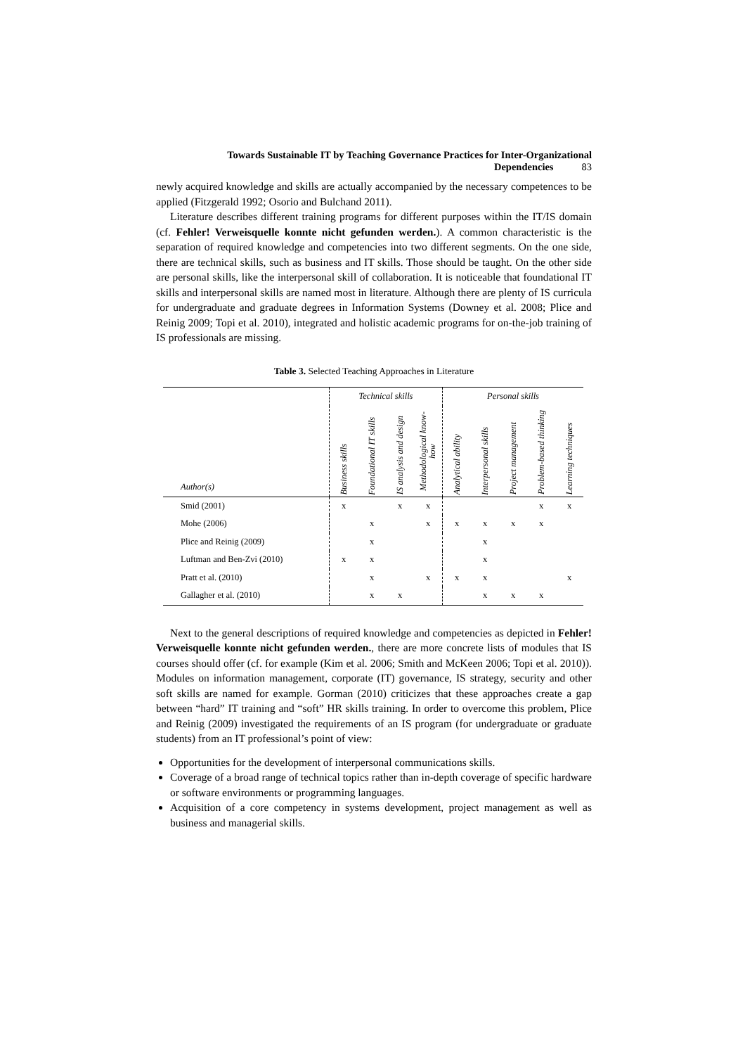Towards Sustainable IT by Teaching Governance Practices for Inter-Organizational
Dependencies 83
newly acquired knowledge and skills are actually accompanied by the necessary competences to be applied (Fitzgerald 1992; Osorio and Bulchand 2011).
Literature describes different training programs for different purposes within the IT/IS domain (cf. Fehler! Verweisquelle konnte nicht gefunden werden.). A common characteristic is the separation of required knowledge and competencies into two different segments. On the one side, there are technical skills, such as business and IT skills. Those should be taught. On the other side are personal skills, like the interpersonal skill of collaboration. It is noticeable that foundational IT skills and interpersonal skills are named most in literature. Although there are plenty of IS curricula for undergraduate and graduate degrees in Information Systems (Downey et al. 2008; Plice and Reinig 2009; Topi et al. 2010), integrated and holistic academic programs for on-the-job training of IS professionals are missing.
Table 3. Selected Teaching Approaches in Literature
| Author(s) | Technical skills | | | | Personal skills | | | | |
| --- | --- | --- | --- | --- | --- | --- | --- | --- | --- |
| | Business skills | Foundational IT skills | IS analysis and design | Methodological know-how | Analytical ability | Interpersonal skills | Project management | Problem-based thinking | Learning techniques |
| Smid (2001) | x | | x | x | | | | x | x |
| Mohe (2006) | | x | | x | x | x | x | x | |
| Plice and Reinig (2009) | | x | | | | x | | | |
| Luftman and Ben-Zvi (2010) | x | x | | | | x | | | |
| Pratt et al. (2010) | | x | | x | x | x | | | x |
| Gallagher et al. (2010) | | x | x | | | x | x | x | |
Next to the general descriptions of required knowledge and competencies as depicted in Fehler! Verweisquelle konnte nicht gefunden werden., there are more concrete lists of modules that IS courses should offer (cf. for example (Kim et al. 2006; Smith and McKeen 2006; Topi et al. 2010)). Modules on information management, corporate (IT) governance, IS strategy, security and other soft skills are named for example. Gorman (2010) criticizes that these approaches create a gap between “hard” IT training and “soft” HR skills training. In order to overcome this problem, Plice and Reinig (2009) investigated the requirements of an IS program (for undergraduate or graduate students) from an IT professional’s point of view:
Opportunities for the development of interpersonal communications skills.
Coverage of a broad range of technical topics rather than in-depth coverage of specific hardware or software environments or programming languages.
Acquisition of a core competency in systems development, project management as well as business and managerial skills.